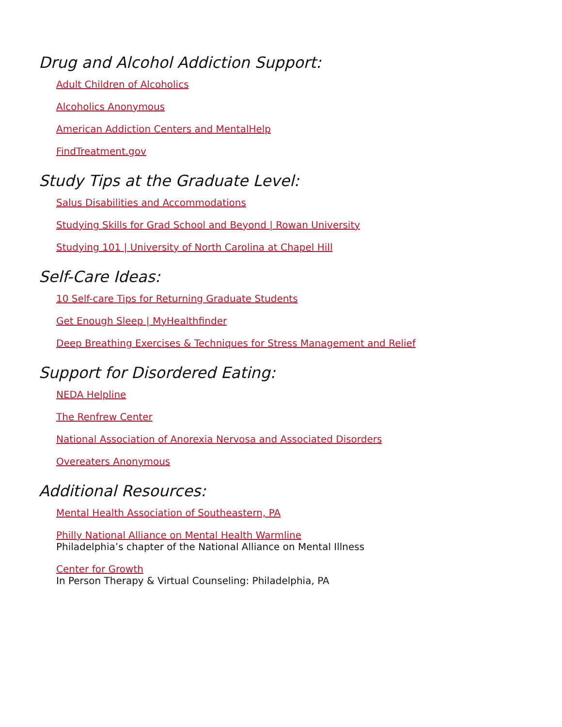Drug and Alcohol Addiction Support:
Adult Children of Alcoholics
Alcoholics Anonymous
American Addiction Centers and MentalHelp
FindTreatment.gov
Study Tips at the Graduate Level:
Salus Disabilities and Accommodations
Studying Skills for Grad School and Beyond | Rowan University
Studying 101 | University of North Carolina at Chapel Hill
Self-Care Ideas:
10 Self-care Tips for Returning Graduate Students
Get Enough Sleep | MyHealthfinder
Deep Breathing Exercises & Techniques for Stress Management and Relief
Support for Disordered Eating:
NEDA Helpline
The Renfrew Center
National Association of Anorexia Nervosa and Associated Disorders
Overeaters Anonymous
Additional Resources:
Mental Health Association of Southeastern, PA
Philly National Alliance on Mental Health Warmline
Philadelphia’s chapter of the National Alliance on Mental Illness
Center for Growth
In Person Therapy & Virtual Counseling: Philadelphia, PA